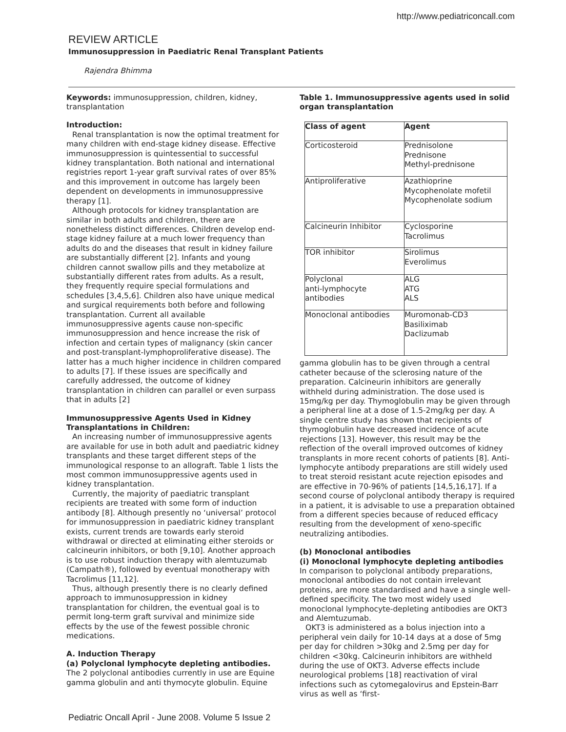http://www.pediatriconcall.com
REVIEW ARTICLE
Immunosuppression in Paediatric Renal Transplant Patients
Rajendra Bhimma
Keywords: immunosuppression, children, kidney, transplantation
Introduction:
Renal transplantation is now the optimal treatment for many children with end-stage kidney disease. Effective immunosuppression is quintessential to successful kidney transplantation. Both national and international registries report 1-year graft survival rates of over 85% and this improvement in outcome has largely been dependent on developments in immunosuppressive therapy [1].
Although protocols for kidney transplantation are similar in both adults and children, there are nonetheless distinct differences. Children develop end-stage kidney failure at a much lower frequency than adults do and the diseases that result in kidney failure are substantially different [2]. Infants and young children cannot swallow pills and they metabolize at substantially different rates from adults. As a result, they frequently require special formulations and schedules [3,4,5,6]. Children also have unique medical and surgical requirements both before and following transplantation. Current all available immunosuppressive agents cause non-specific immunosuppression and hence increase the risk of infection and certain types of malignancy (skin cancer and post-transplant-lymphoproliferative disease). The latter has a much higher incidence in children compared to adults [7]. If these issues are specifically and carefully addressed, the outcome of kidney transplantation in children can parallel or even surpass that in adults [2]
Immunosuppressive Agents Used in Kidney Transplantations in Children:
An increasing number of immunosuppressive agents are available for use in both adult and paediatric kidney transplants and these target different steps of the immunological response to an allograft. Table 1 lists the most common immunosuppressive agents used in kidney transplantation.
Currently, the majority of paediatric transplant recipients are treated with some form of induction antibody [8]. Although presently no ‘universal’ protocol for immunosuppression in paediatric kidney transplant exists, current trends are towards early steroid withdrawal or directed at eliminating either steroids or calcineurin inhibitors, or both [9,10]. Another approach is to use robust induction therapy with alemtuzumab (Campath®), followed by eventual monotherapy with Tacrolimus [11,12].
Thus, although presently there is no clearly defined approach to immunosuppression in kidney transplantation for children, the eventual goal is to permit long-term graft survival and minimize side effects by the use of the fewest possible chronic medications.
A. Induction Therapy
(a) Polyclonal lymphocyte depleting antibodies.
The 2 polyclonal antibodies currently in use are Equine gamma globulin and anti thymocyte globulin. Equine
Table 1. Immunosuppressive agents used in solid organ transplantation
| Class of agent | Agent |
| --- | --- |
| Corticosteroid | Prednisolone Prednisone Methyl-prednisone |
| Antiproliferative | Azathioprine Mycophenolate mofetil Mycophenolate sodium |
| Calcineurin Inhibitor | Cyclosporine Tacrolimus |
| TOR inhibitor | Sirolimus Everolimus |
| Polyclonal anti-lymphocyte antibodies | ALG ATG ALS |
| Monoclonal antibodies | Muromonab-CD3 Basiliximab Daclizumab |
gamma globulin has to be given through a central catheter because of the sclerosing nature of the preparation. Calcineurin inhibitors are generally withheld during administration. The dose used is 15mg/kg per day. Thymoglobulin may be given through a peripheral line at a dose of 1.5-2mg/kg per day. A single centre study has shown that recipients of thymoglobulin have decreased incidence of acute rejections [13]. However, this result may be the reflection of the overall improved outcomes of kidney transplants in more recent cohorts of patients [8]. Anti-lymphocyte antibody preparations are still widely used to treat steroid resistant acute rejection episodes and are effective in 70-96% of patients [14,5,16,17]. If a second course of polyclonal antibody therapy is required in a patient, it is advisable to use a preparation obtained from a different species because of reduced efficacy resulting from the development of xeno-specific neutralizing antibodies.
(b) Monoclonal antibodies
(i) Monoclonal lymphocyte depleting antibodies
In comparison to polyclonal antibody preparations, monoclonal antibodies do not contain irrelevant proteins, are more standardised and have a single well-defined specificity. The two most widely used monoclonal lymphocyte-depleting antibodies are OKT3 and Alemtuzumab.
OKT3 is administered as a bolus injection into a peripheral vein daily for 10-14 days at a dose of 5mg per day for children >30kg and 2.5mg per day for children <30kg. Calcineurin inhibitors are withheld during the use of OKT3. Adverse effects include neurological problems [18] reactivation of viral infections such as cytomegalovirus and Epstein-Barr virus as well as ‘first-
Pediatric Oncall April - June 2008. Volume 5 Issue 2